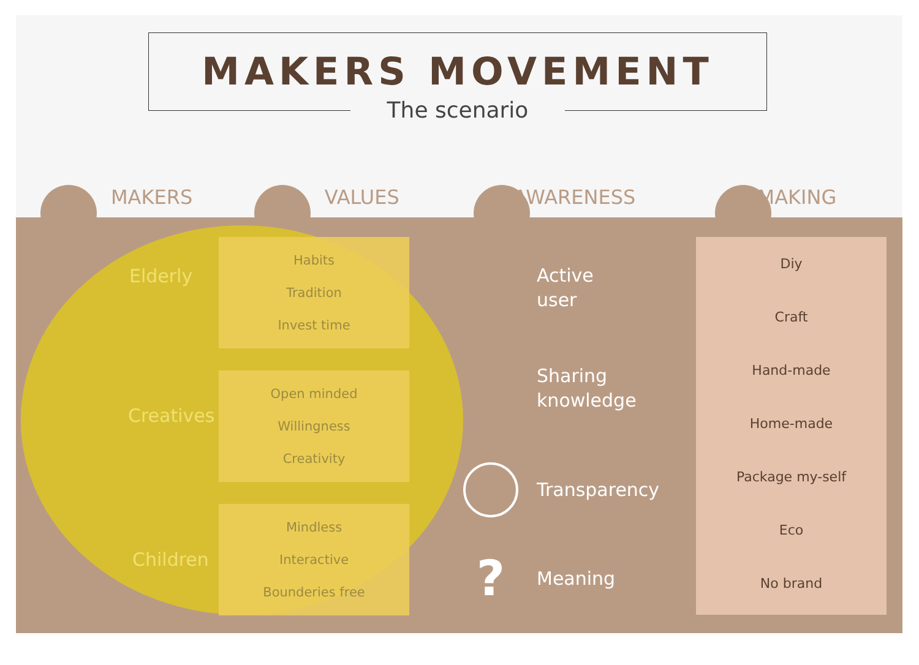MAKERS MOVEMENT
The scenario
MAKERS VALUES AWARENESS MAKING
Elderly
Creatives
Children
Habits
Tradition
Invest time
Open minded
Willingness
Creativity
Mindless
Interactive
Bounderies free
Active
user
Sharing
knowledge
Transparency
? Meaning
Diy
Craft
Hand-made
Home-made
Package my-self
Eco
No brand